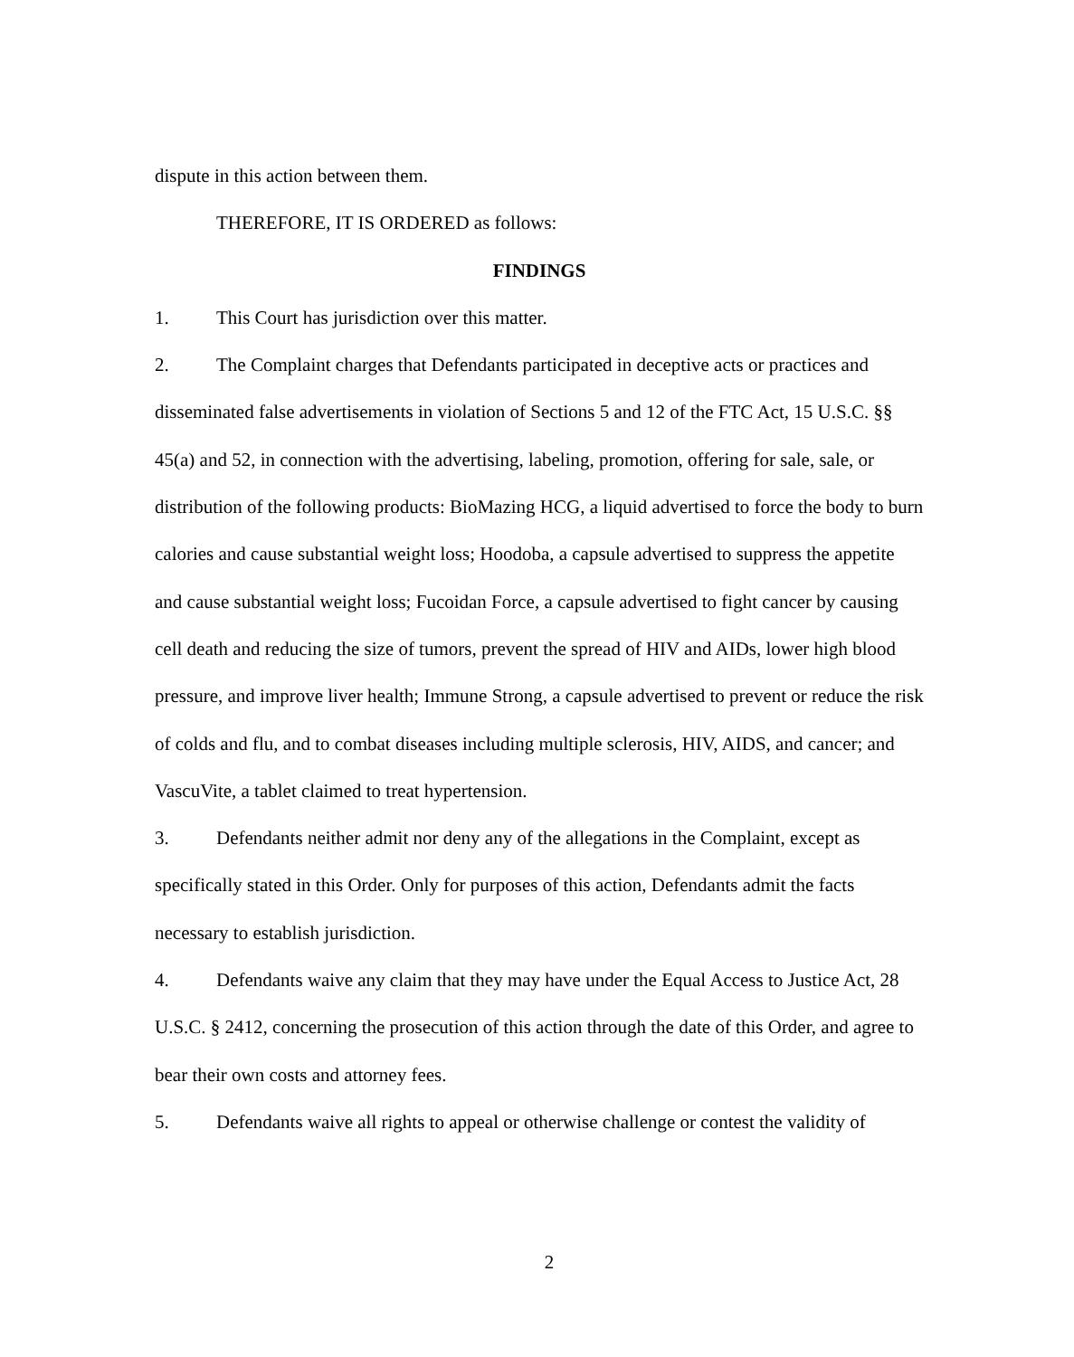dispute in this action between them.
THEREFORE, IT IS ORDERED as follows:
FINDINGS
1. This Court has jurisdiction over this matter.
2. The Complaint charges that Defendants participated in deceptive acts or practices and disseminated false advertisements in violation of Sections 5 and 12 of the FTC Act, 15 U.S.C. §§ 45(a) and 52, in connection with the advertising, labeling, promotion, offering for sale, sale, or distribution of the following products: BioMazing HCG, a liquid advertised to force the body to burn calories and cause substantial weight loss; Hoodoba, a capsule advertised to suppress the appetite and cause substantial weight loss; Fucoidan Force, a capsule advertised to fight cancer by causing cell death and reducing the size of tumors, prevent the spread of HIV and AIDs, lower high blood pressure, and improve liver health; Immune Strong, a capsule advertised to prevent or reduce the risk of colds and flu, and to combat diseases including multiple sclerosis, HIV, AIDS, and cancer; and VascuVite, a tablet claimed to treat hypertension.
3. Defendants neither admit nor deny any of the allegations in the Complaint, except as specifically stated in this Order. Only for purposes of this action, Defendants admit the facts necessary to establish jurisdiction.
4. Defendants waive any claim that they may have under the Equal Access to Justice Act, 28 U.S.C. § 2412, concerning the prosecution of this action through the date of this Order, and agree to bear their own costs and attorney fees.
5. Defendants waive all rights to appeal or otherwise challenge or contest the validity of
2